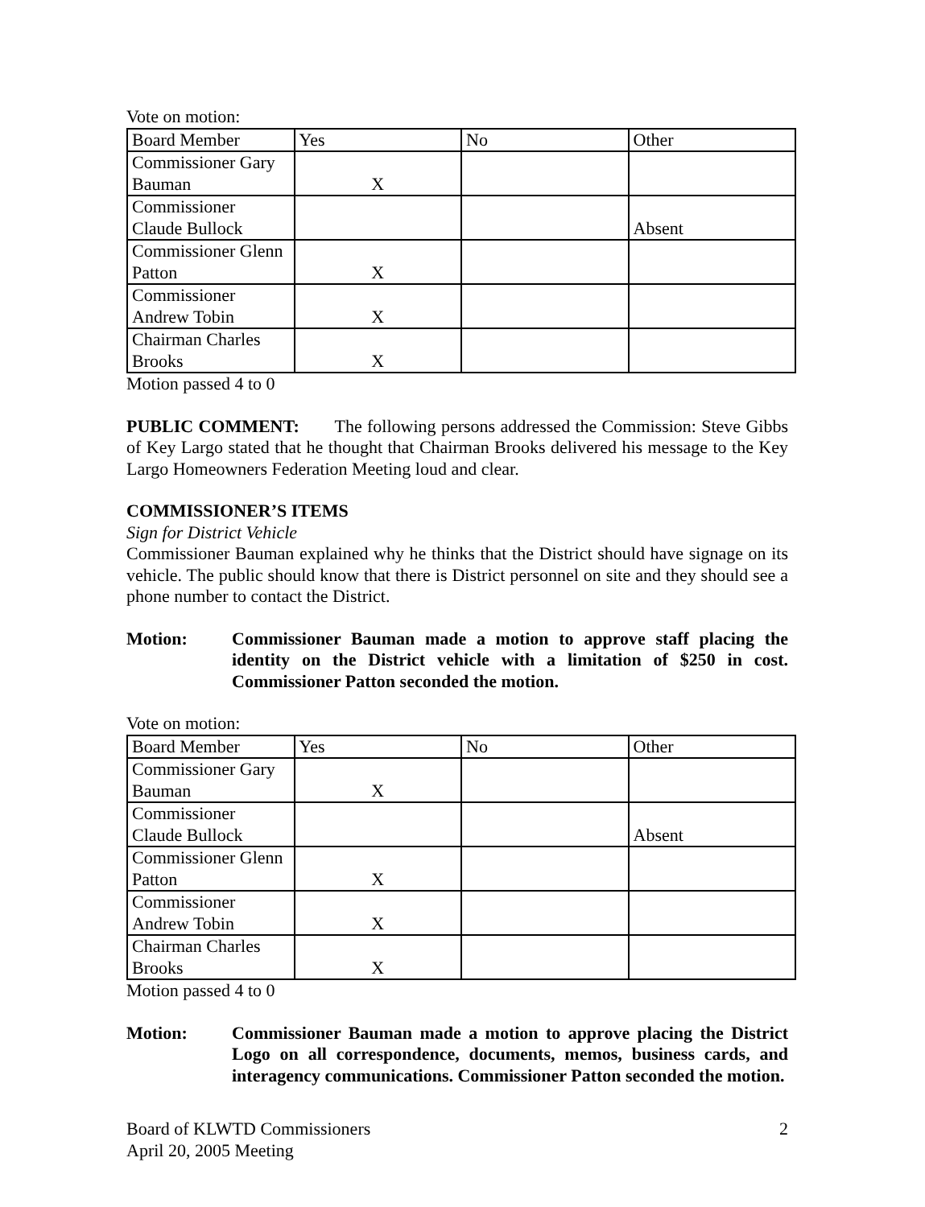Vote on motion:
| Board Member | Yes | No | Other |
| Commissioner Gary Bauman | X | | |
| Commissioner Claude Bullock | | | Absent |
| Commissioner Glenn Patton | X | | |
| Commissioner Andrew Tobin | X | | |
| Chairman Charles Brooks | X | | |
Motion passed 4 to 0
PUBLIC COMMENT: The following persons addressed the Commission: Steve Gibbs of Key Largo stated that he thought that Chairman Brooks delivered his message to the Key Largo Homeowners Federation Meeting loud and clear.
COMMISSIONER’S ITEMS
Sign for District Vehicle
Commissioner Bauman explained why he thinks that the District should have signage on its vehicle. The public should know that there is District personnel on site and they should see a phone number to contact the District.
Motion: Commissioner Bauman made a motion to approve staff placing the identity on the District vehicle with a limitation of $250 in cost. Commissioner Patton seconded the motion.
Vote on motion:
| Board Member | Yes | No | Other |
| Commissioner Gary Bauman | X | | |
| Commissioner Claude Bullock | | | Absent |
| Commissioner Glenn Patton | X | | |
| Commissioner Andrew Tobin | X | | |
| Chairman Charles Brooks | X | | |
Motion passed 4 to 0
Motion: Commissioner Bauman made a motion to approve placing the District Logo on all correspondence, documents, memos, business cards, and interagency communications. Commissioner Patton seconded the motion.
Board of KLWTD Commissioners
April 20, 2005 Meeting
2